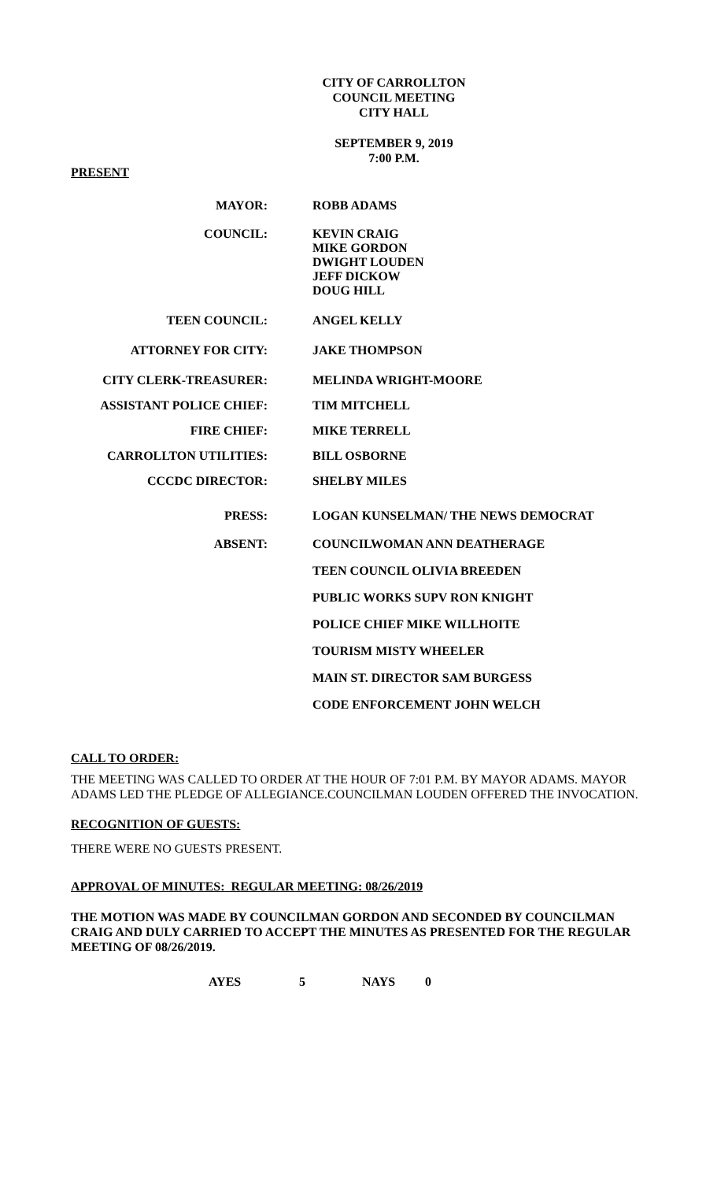CITY OF CARROLLTON
COUNCIL MEETING
CITY HALL
SEPTEMBER 9, 2019
7:00 P.M.
PRESENT
MAYOR: ROBB ADAMS
COUNCIL: KEVIN CRAIG
MIKE GORDON
DWIGHT LOUDEN
JEFF DICKOW
DOUG HILL
TEEN COUNCIL: ANGEL KELLY
ATTORNEY FOR CITY: JAKE THOMPSON
CITY CLERK-TREASURER: MELINDA WRIGHT-MOORE
ASSISTANT POLICE CHIEF: TIM MITCHELL
FIRE CHIEF: MIKE TERRELL
CARROLLTON UTILITIES: BILL OSBORNE
CCCDC DIRECTOR: SHELBY MILES
PRESS: LOGAN KUNSELMAN/ THE NEWS DEMOCRAT
ABSENT:
COUNCILWOMAN ANN DEATHERAGE
TEEN COUNCIL OLIVIA BREEDEN
PUBLIC WORKS SUPV RON KNIGHT
POLICE CHIEF MIKE WILLHOITE
TOURISM MISTY WHEELER
MAIN ST. DIRECTOR SAM BURGESS
CODE ENFORCEMENT JOHN WELCH
CALL TO ORDER:
THE MEETING WAS CALLED TO ORDER AT THE HOUR OF 7:01 P.M. BY MAYOR ADAMS. MAYOR ADAMS LED THE PLEDGE OF ALLEGIANCE.COUNCILMAN LOUDEN OFFERED THE INVOCATION.
RECOGNITION OF GUESTS:
THERE WERE NO GUESTS PRESENT.
APPROVAL OF MINUTES: REGULAR MEETING: 08/26/2019
THE MOTION WAS MADE BY COUNCILMAN GORDON AND SECONDED BY COUNCILMAN CRAIG AND DULY CARRIED TO ACCEPT THE MINUTES AS PRESENTED FOR THE REGULAR MEETING OF 08/26/2019.
AYES 5 NAYS 0